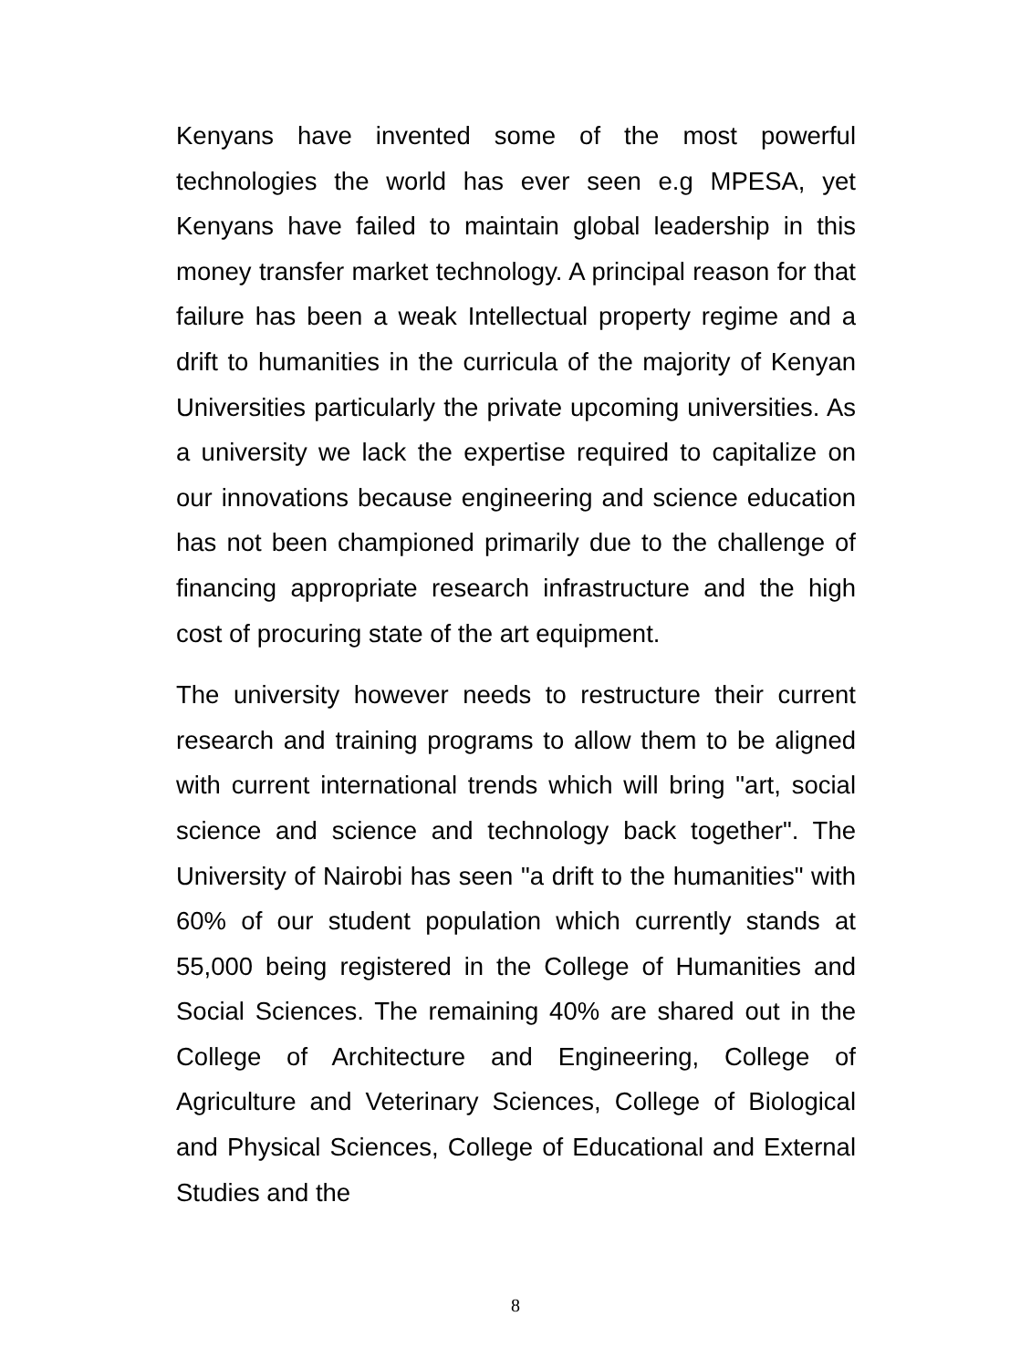Kenyans have invented some of the most powerful technologies the world has ever seen e.g MPESA, yet Kenyans have failed to maintain global leadership in this money transfer market technology. A principal reason for that failure has been a weak Intellectual property regime and a drift to humanities in the curricula of the majority of Kenyan Universities particularly the private upcoming universities. As a university we lack the expertise required to capitalize on our innovations because engineering and science education has not been championed primarily due to the challenge of financing appropriate research infrastructure and the high cost of procuring state of the art equipment.
The university however needs to restructure their current research and training programs to allow them to be aligned with current international trends which will bring "art, social science and science and technology back together". The University of Nairobi has seen "a drift to the humanities" with 60% of our student population which currently stands at 55,000 being registered in the College of Humanities and Social Sciences. The remaining 40% are shared out in the College of Architecture and Engineering, College of Agriculture and Veterinary Sciences, College of Biological and Physical Sciences, College of Educational and External Studies and the
8